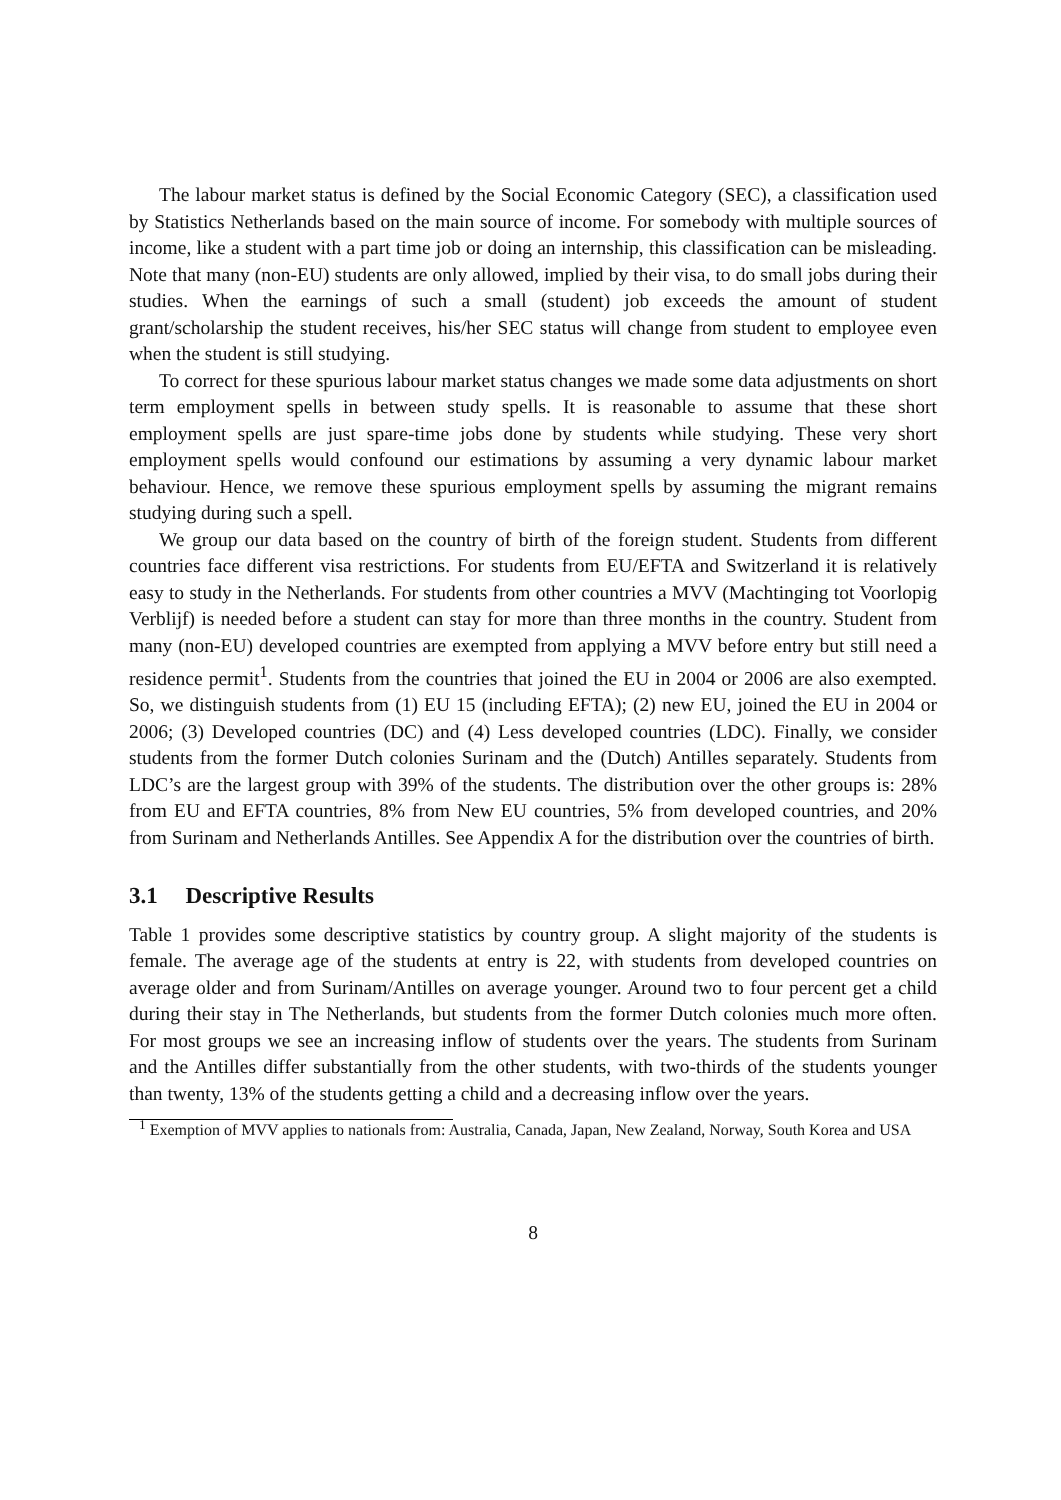The labour market status is defined by the Social Economic Category (SEC), a classification used by Statistics Netherlands based on the main source of income. For somebody with multiple sources of income, like a student with a part time job or doing an internship, this classification can be misleading. Note that many (non-EU) students are only allowed, implied by their visa, to do small jobs during their studies. When the earnings of such a small (student) job exceeds the amount of student grant/scholarship the student receives, his/her SEC status will change from student to employee even when the student is still studying.
To correct for these spurious labour market status changes we made some data adjustments on short term employment spells in between study spells. It is reasonable to assume that these short employment spells are just spare-time jobs done by students while studying. These very short employment spells would confound our estimations by assuming a very dynamic labour market behaviour. Hence, we remove these spurious employment spells by assuming the migrant remains studying during such a spell.
We group our data based on the country of birth of the foreign student. Students from different countries face different visa restrictions. For students from EU/EFTA and Switzerland it is relatively easy to study in the Netherlands. For students from other countries a MVV (Machtinging tot Voorlopig Verblijf) is needed before a student can stay for more than three months in the country. Student from many (non-EU) developed countries are exempted from applying a MVV before entry but still need a residence permit<sup>1</sup>. Students from the countries that joined the EU in 2004 or 2006 are also exempted. So, we distinguish students from (1) EU 15 (including EFTA); (2) new EU, joined the EU in 2004 or 2006; (3) Developed countries (DC) and (4) Less developed countries (LDC). Finally, we consider students from the former Dutch colonies Surinam and the (Dutch) Antilles separately. Students from LDC’s are the largest group with 39% of the students. The distribution over the other groups is: 28% from EU and EFTA countries, 8% from New EU countries, 5% from developed countries, and 20% from Surinam and Netherlands Antilles. See Appendix A for the distribution over the countries of birth.
3.1 Descriptive Results
Table 1 provides some descriptive statistics by country group. A slight majority of the students is female. The average age of the students at entry is 22, with students from developed countries on average older and from Surinam/Antilles on average younger. Around two to four percent get a child during their stay in The Netherlands, but students from the former Dutch colonies much more often. For most groups we see an increasing inflow of students over the years. The students from Surinam and the Antilles differ substantially from the other students, with two-thirds of the students younger than twenty, 13% of the students getting a child and a decreasing inflow over the years.
<sup>1</sup> Exemption of MVV applies to nationals from: Australia, Canada, Japan, New Zealand, Norway, South Korea and USA
8